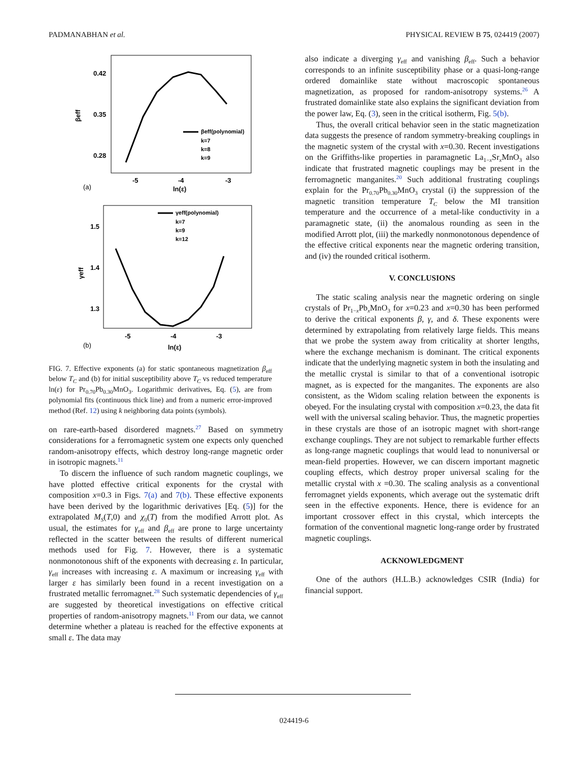PADMANABHAN et al. PHYSICAL REVIEW B 75, 024419 (2007)
0.42
0.35
0.28
βeff
-5
-4
-3
ln(ε)
(a)
βeff(polynomial)
k=7
k=8
k=9
1.5
1.4
1.3
γeff
-5
-4
-3
ln(ε)
(b)
γeff(polynomial)
k=7
k=9
k=12
FIG. 7. Effective exponents (a) for static spontaneous magnetization β<sub>eff</sub> below T<sub>C</sub> and (b) for initial susceptibility above T<sub>C</sub> vs reduced temperature ln(ε) for Pr<sub>0.70</sub>Pb<sub>0.30</sub>MnO<sub>3</sub>. Logarithmic derivatives, Eq. (5), are from polynomial fits (continuous thick line) and from a numeric error-improved method (Ref. 12) using k neighboring data points (symbols).
on rare-earth-based disordered magnets.<sup>27</sup> Based on symmetry considerations for a ferromagnetic system one expects only quenched random-anisotropy effects, which destroy long-range magnetic order in isotropic magnets.<sup>11</sup>
To discern the influence of such random magnetic couplings, we have plotted effective critical exponents for the crystal with composition x=0.3 in Figs. 7(a) and 7(b). These effective exponents have been derived by the logarithmic derivatives [Eq. (5)] for the extrapolated M<sub>S</sub>(T,0) and χ<sub>0</sub>(T) from the modified Arrott plot. As usual, the estimates for γ<sub>eff</sub> and β<sub>eff</sub> are prone to large uncertainty reflected in the scatter between the results of different numerical methods used for Fig. 7. However, there is a systematic nonmonotonous shift of the exponents with decreasing ε. In particular, γ<sub>eff</sub> increases with increasing ε. A maximum or increasing γ<sub>eff</sub> with larger ε has similarly been found in a recent investigation on a frustrated metallic ferromagnet.<sup>28</sup> Such systematic dependencies of γ<sub>eff</sub> are suggested by theoretical investigations on effective critical properties of random-anisotropy magnets.<sup>11</sup> From our data, we cannot determine whether a plateau is reached for the effective exponents at small ε. The data may
also indicate a diverging γ<sub>eff</sub> and vanishing β<sub>eff</sub>. Such a behavior corresponds to an infinite susceptibility phase or a quasi-long-range ordered domainlike state without macroscopic spontaneous magnetization, as proposed for random-anisotropy systems.<sup>26</sup> A frustrated domainlike state also explains the significant deviation from the power law, Eq. (3), seen in the critical isotherm, Fig. 5(b).
Thus, the overall critical behavior seen in the static magnetization data suggests the presence of random symmetry-breaking couplings in the magnetic system of the crystal with x=0.30. Recent investigations on the Griffiths-like properties in paramagnetic La<sub>1−x</sub>Sr<sub>x</sub>MnO<sub>3</sub> also indicate that frustrated magnetic couplings may be present in the ferromagnetic manganites.<sup>20</sup> Such additional frustrating couplings explain for the Pr<sub>0.70</sub>Pb<sub>0.30</sub>MnO<sub>3</sub> crystal (i) the suppression of the magnetic transition temperature T<sub>C</sub> below the MI transition temperature and the occurrence of a metal-like conductivity in a paramagnetic state, (ii) the anomalous rounding as seen in the modified Arrott plot, (iii) the markedly nonmonotonous dependence of the effective critical exponents near the magnetic ordering transition, and (iv) the rounded critical isotherm.
V. CONCLUSIONS
The static scaling analysis near the magnetic ordering on single crystals of Pr<sub>1−x</sub>Pb<sub>x</sub>MnO<sub>3</sub> for x=0.23 and x=0.30 has been performed to derive the critical exponents β, γ, and δ. These exponents were determined by extrapolating from relatively large fields. This means that we probe the system away from criticality at shorter lengths, where the exchange mechanism is dominant. The critical exponents indicate that the underlying magnetic system in both the insulating and the metallic crystal is similar to that of a conventional isotropic magnet, as is expected for the manganites. The exponents are also consistent, as the Widom scaling relation between the exponents is obeyed. For the insulating crystal with composition x=0.23, the data fit well with the universal scaling behavior. Thus, the magnetic properties in these crystals are those of an isotropic magnet with short-range exchange couplings. They are not subject to remarkable further effects as long-range magnetic couplings that would lead to nonuniversal or mean-field properties. However, we can discern important magnetic coupling effects, which destroy proper universal scaling for the metallic crystal with x =0.30. The scaling analysis as a conventional ferromagnet yields exponents, which average out the systematic drift seen in the effective exponents. Hence, there is evidence for an important crossover effect in this crystal, which intercepts the formation of the conventional magnetic long-range order by frustrated magnetic couplings.
ACKNOWLEDGMENT
One of the authors (H.L.B.) acknowledges CSIR (India) for financial support.
024419-6